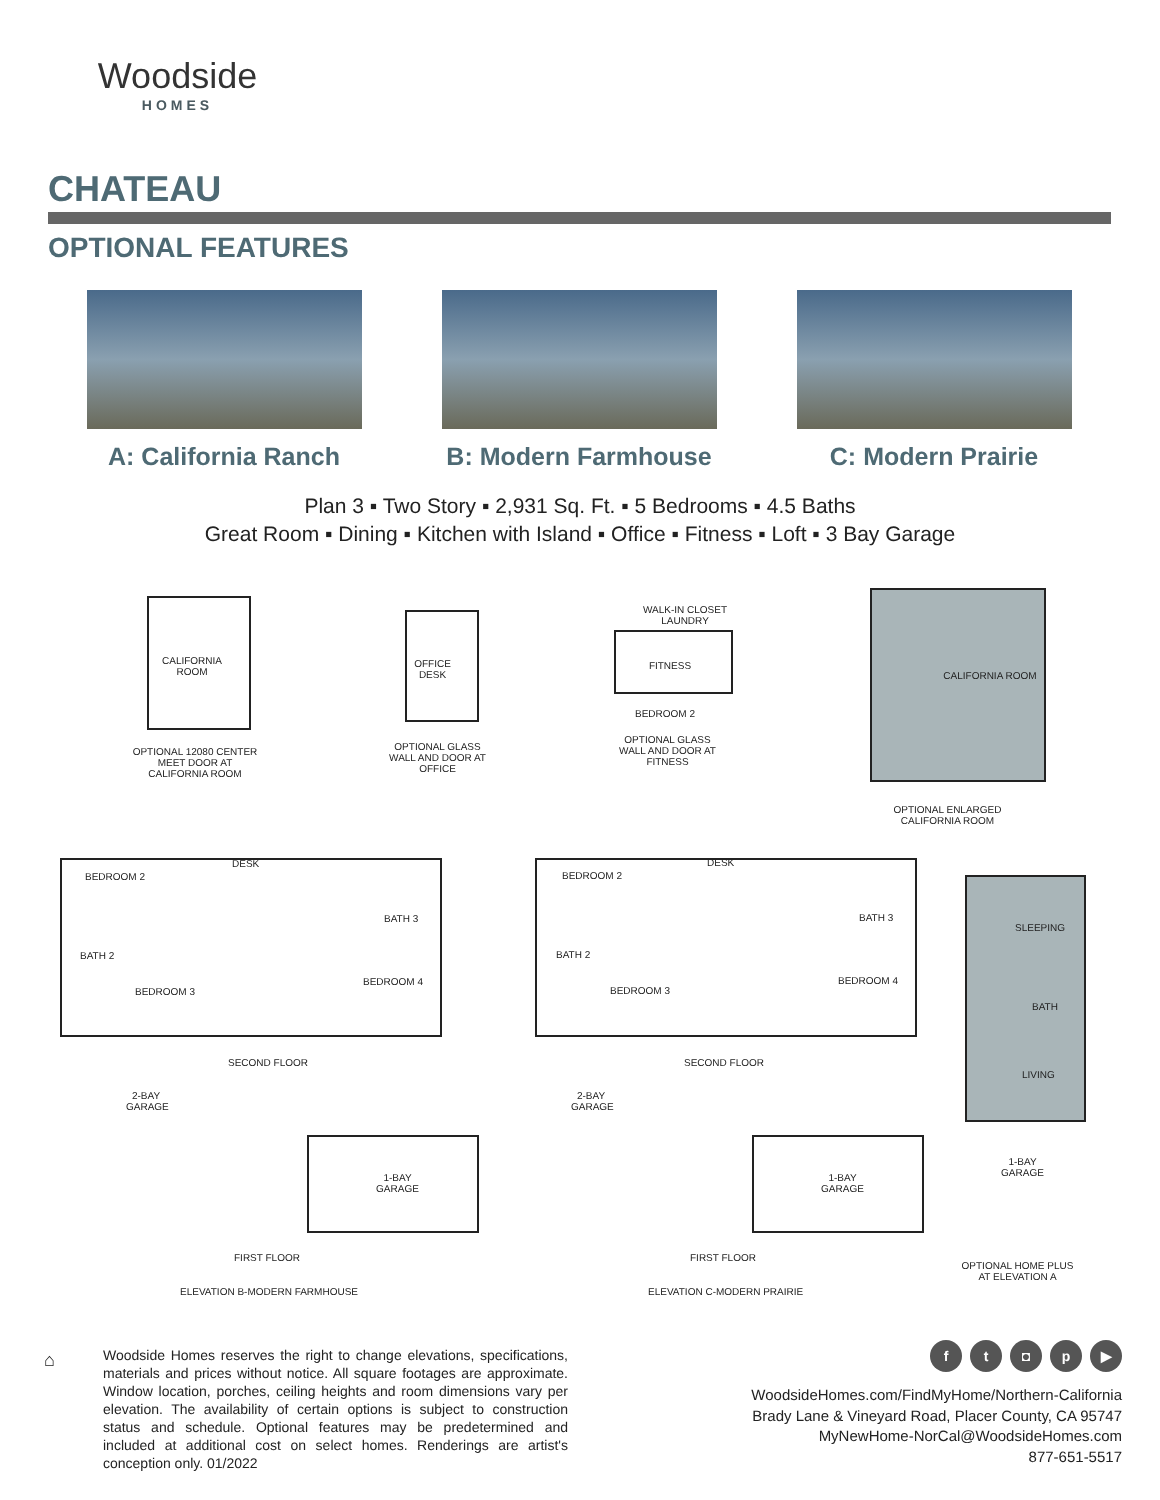Woodside
HOMES
CHATEAU
OPTIONAL FEATURES
A: California Ranch B: Modern Farmhouse C: Modern Prairie
Plan 3 ▪ Two Story ▪ 2,931 Sq. Ft. ▪ 5 Bedrooms ▪ 4.5 Baths
Great Room ▪ Dining ▪ Kitchen with Island ▪ Office ▪ Fitness ▪ Loft ▪ 3 Bay Garage
CALIFORNIA ROOM
OPTIONAL 12080 CENTER MEET DOOR AT CALIFORNIA ROOM
OFFICE DESK
OPTIONAL GLASS WALL AND DOOR AT OFFICE
WALK-IN CLOSET LAUNDRY
FITNESS
BEDROOM 2
OPTIONAL GLASS WALL AND DOOR AT FITNESS
CALIFORNIA ROOM
OPTIONAL ENLARGED CALIFORNIA ROOM
BEDROOM 2
DESK
BATH 2
BATH 3
BEDROOM 3
BEDROOM 4
SECOND FLOOR
BEDROOM 2
DESK
BATH 2
BATH 3
BEDROOM 3
BEDROOM 4
SECOND FLOOR
SLEEPING
BATH
LIVING
2-BAY GARAGE
1-BAY GARAGE
FIRST FLOOR
ELEVATION B-MODERN FARMHOUSE
2-BAY GARAGE
1-BAY GARAGE
FIRST FLOOR
ELEVATION C-MODERN PRAIRIE
1-BAY GARAGE
OPTIONAL HOME PLUS AT ELEVATION A
⌂
Woodside Homes reserves the right to change elevations, specifications, materials and prices without notice. All square footages are approximate. Window location, porches, ceiling heights and room dimensions vary per elevation. The availability of certain options is subject to construction status and schedule. Optional features may be predetermined and included at additional cost on select homes. Renderings are artist's conception only. 01/2022
ft ◘ p ▶
WoodsideHomes.com/FindMyHome/Northern-California
Brady Lane & Vineyard Road, Placer County, CA 95747
MyNewHome-NorCal@WoodsideHomes.com
877-651-5517